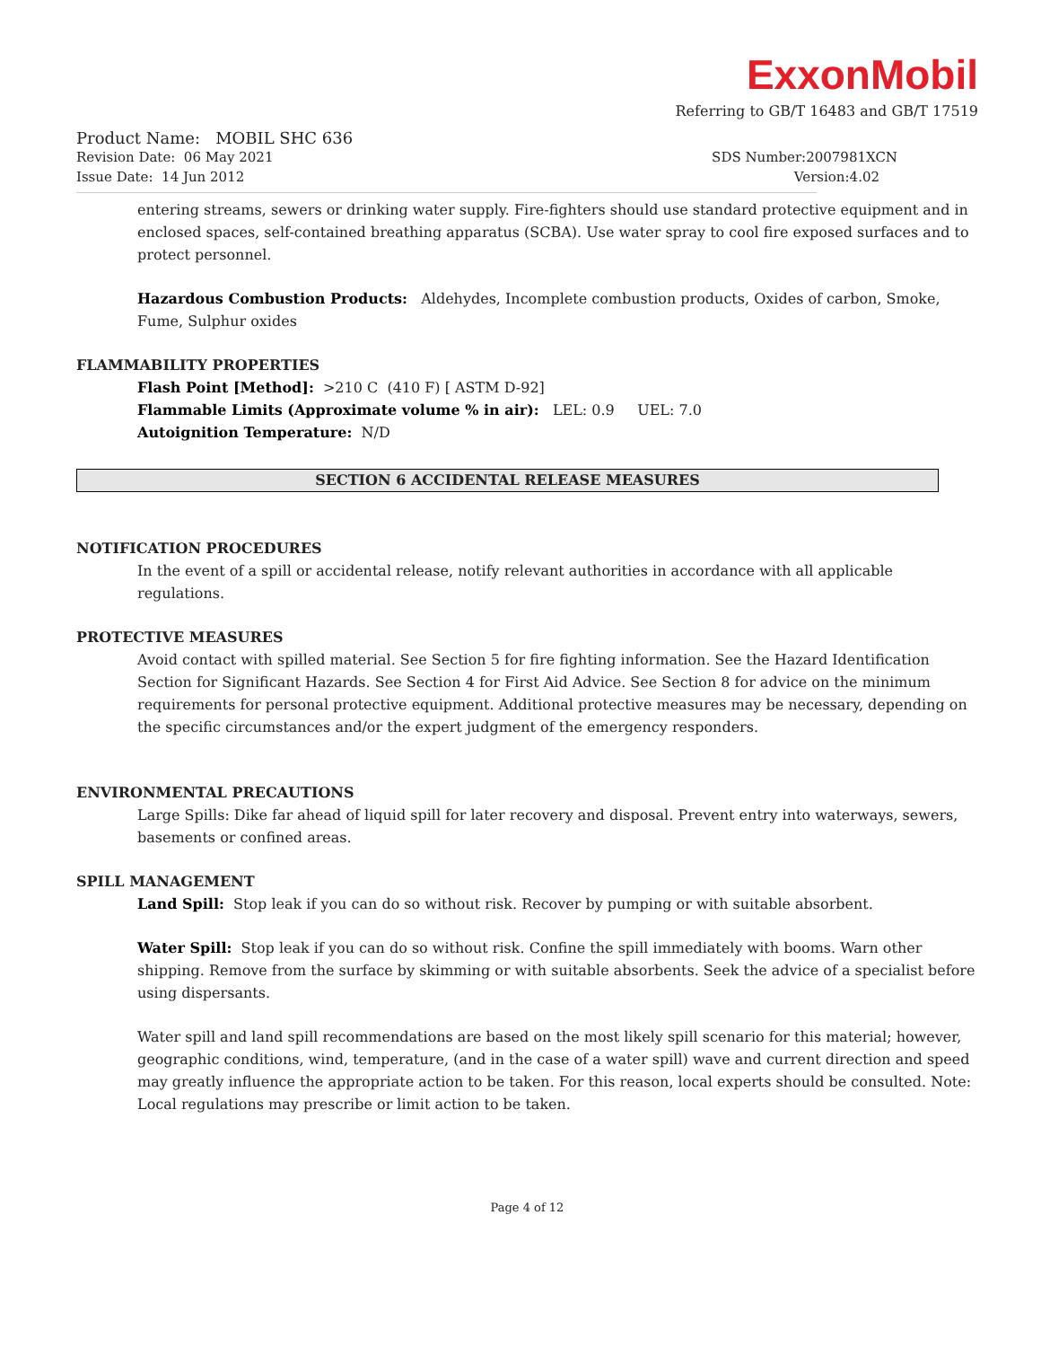ExxonMobil
Referring to GB/T 16483 and GB/T 17519
Product Name: MOBIL SHC 636
Revision Date: 06 May 2021 SDS Number:2007981XCN
Issue Date: 14 Jun 2012 Version:4.02
entering streams, sewers or drinking water supply. Fire-fighters should use standard protective equipment and in enclosed spaces, self-contained breathing apparatus (SCBA). Use water spray to cool fire exposed surfaces and to protect personnel.
Hazardous Combustion Products: Aldehydes, Incomplete combustion products, Oxides of carbon, Smoke, Fume, Sulphur oxides
FLAMMABILITY PROPERTIES
Flash Point [Method]: >210 C (410 F) [ ASTM D-92]
Flammable Limits (Approximate volume % in air): LEL: 0.9 UEL: 7.0
Autoignition Temperature: N/D
SECTION 6 ACCIDENTAL RELEASE MEASURES
NOTIFICATION PROCEDURES
In the event of a spill or accidental release, notify relevant authorities in accordance with all applicable regulations.
PROTECTIVE MEASURES
Avoid contact with spilled material. See Section 5 for fire fighting information. See the Hazard Identification Section for Significant Hazards. See Section 4 for First Aid Advice. See Section 8 for advice on the minimum requirements for personal protective equipment. Additional protective measures may be necessary, depending on the specific circumstances and/or the expert judgment of the emergency responders.
ENVIRONMENTAL PRECAUTIONS
Large Spills: Dike far ahead of liquid spill for later recovery and disposal. Prevent entry into waterways, sewers, basements or confined areas.
SPILL MANAGEMENT
Land Spill: Stop leak if you can do so without risk. Recover by pumping or with suitable absorbent.
Water Spill: Stop leak if you can do so without risk. Confine the spill immediately with booms. Warn other shipping. Remove from the surface by skimming or with suitable absorbents. Seek the advice of a specialist before using dispersants.
Water spill and land spill recommendations are based on the most likely spill scenario for this material; however, geographic conditions, wind, temperature, (and in the case of a water spill) wave and current direction and speed may greatly influence the appropriate action to be taken. For this reason, local experts should be consulted. Note: Local regulations may prescribe or limit action to be taken.
Page 4 of 12